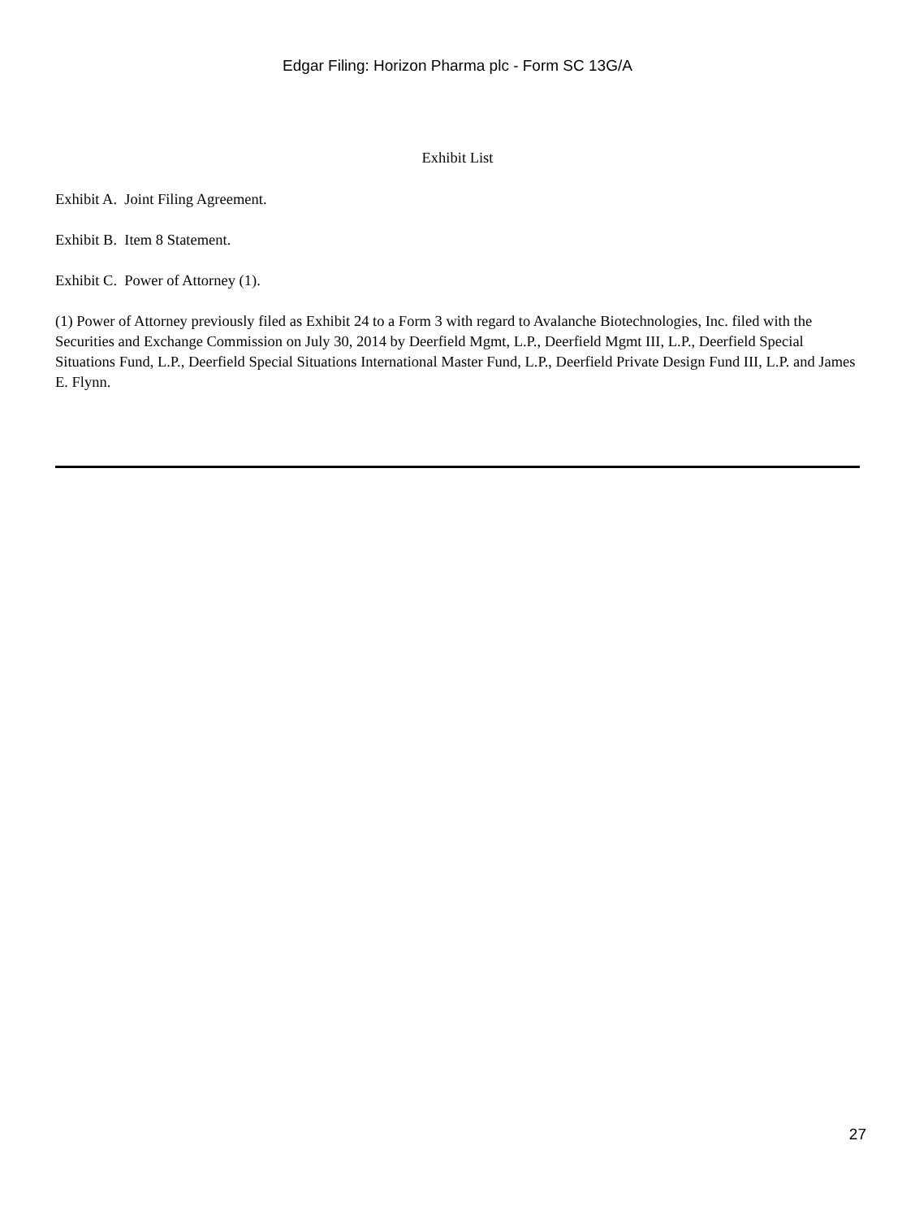Edgar Filing: Horizon Pharma plc - Form SC 13G/A
Exhibit List
Exhibit A. Joint Filing Agreement.
Exhibit B. Item 8 Statement.
Exhibit C. Power of Attorney (1).
(1) Power of Attorney previously filed as Exhibit 24 to a Form 3 with regard to Avalanche Biotechnologies, Inc. filed with the Securities and Exchange Commission on July 30, 2014 by Deerfield Mgmt, L.P., Deerfield Mgmt III, L.P., Deerfield Special Situations Fund, L.P., Deerfield Special Situations International Master Fund, L.P., Deerfield Private Design Fund III, L.P. and James E. Flynn.
27